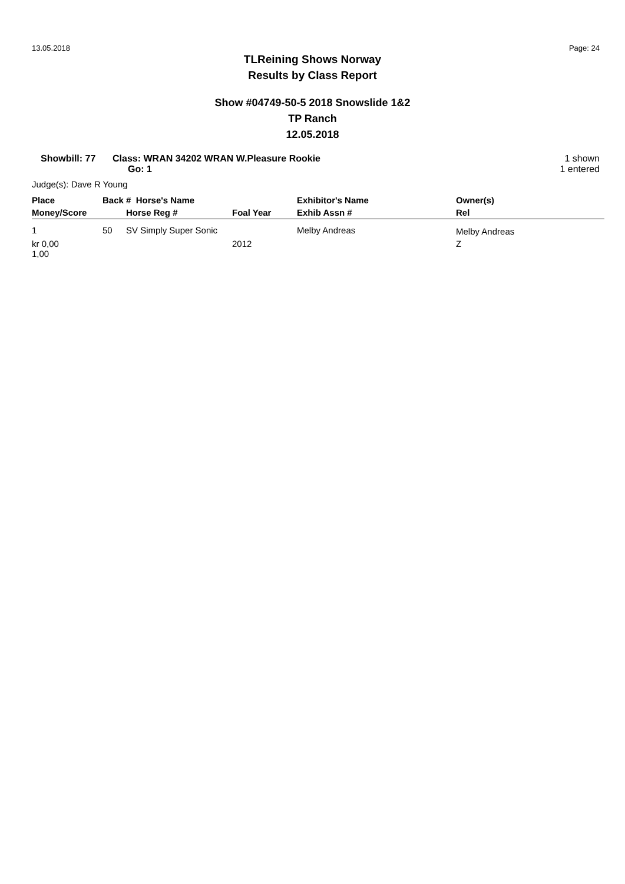13.05.2018 Page: 24
TLReining Shows Norway
Results by Class Report
Show #04749-50-5 2018 Snowslide 1&2
TP Ranch
12.05.2018
Showbill: 77 Class: WRAN 34202 WRAN W.Pleasure Rookie
Go: 1
1 shown
1 entered
Judge(s): Dave R Young
| Place | Back # Horse's Name | | | Exhibitor's Name | Owner(s) |
| --- | --- | --- | --- | --- | --- |
| Money/Score | | Horse Reg # | Foal Year | Exhib Assn # | Rel |
| 1 | 50 | SV Simply Super Sonic | | Melby Andreas | Melby Andreas |
| kr 0,00 1,00 | | | 2012 | | Z |